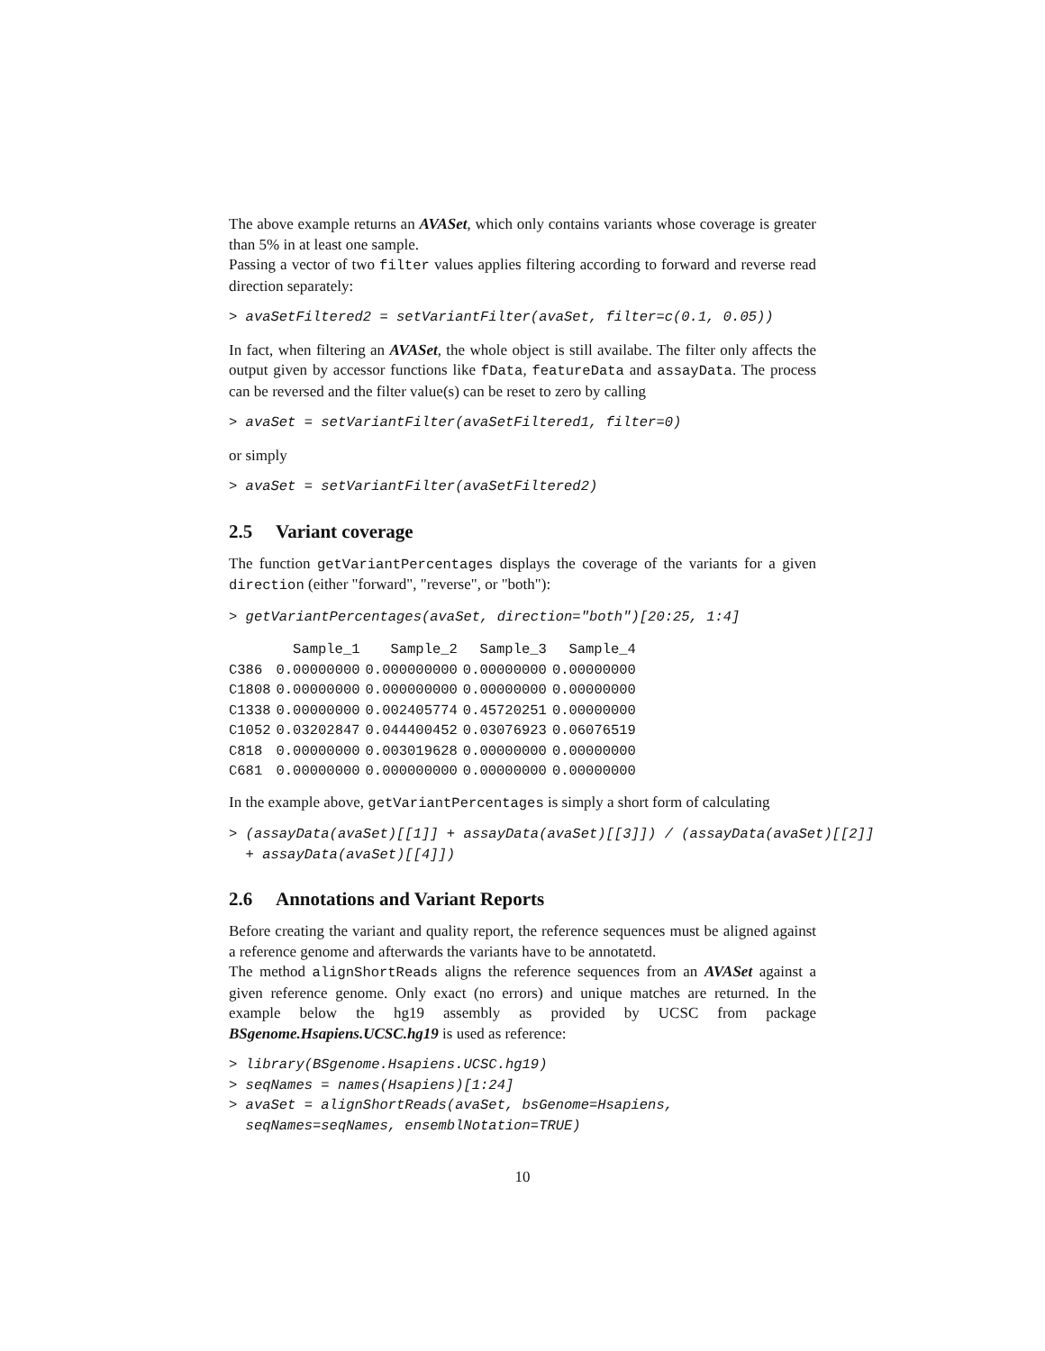The above example returns an AVASet, which only contains variants whose coverage is greater than 5% in at least one sample.
Passing a vector of two filter values applies filtering according to forward and reverse read direction separately:
> avaSetFiltered2 = setVariantFilter(avaSet, filter=c(0.1, 0.05))
In fact, when filtering an AVASet, the whole object is still availabe. The filter only affects the output given by accessor functions like fData, featureData and assayData. The process can be reversed and the filter value(s) can be reset to zero by calling
> avaSet = setVariantFilter(avaSetFiltered1, filter=0)
or simply
> avaSet = setVariantFilter(avaSetFiltered2)
2.5 Variant coverage
The function getVariantPercentages displays the coverage of the variants for a given direction (either "forward", "reverse", or "both"):
> getVariantPercentages(avaSet, direction="both")[20:25, 1:4]
| | Sample_1 | Sample_2 | Sample_3 | Sample_4 |
| --- | --- | --- | --- | --- |
| C386 | 0.00000000 | 0.000000000 | 0.00000000 | 0.00000000 |
| C1808 | 0.00000000 | 0.000000000 | 0.00000000 | 0.00000000 |
| C1338 | 0.00000000 | 0.002405774 | 0.45720251 | 0.00000000 |
| C1052 | 0.03202847 | 0.044400452 | 0.03076923 | 0.06076519 |
| C818 | 0.00000000 | 0.003019628 | 0.00000000 | 0.00000000 |
| C681 | 0.00000000 | 0.000000000 | 0.00000000 | 0.00000000 |
In the example above, getVariantPercentages is simply a short form of calculating
> (assayData(avaSet)[[1]] + assayData(avaSet)[[3]]) / (assayData(avaSet)[[2]] + assayData(avaSet)[[4]])
2.6 Annotations and Variant Reports
Before creating the variant and quality report, the reference sequences must be aligned against a reference genome and afterwards the variants have to be annotatetd.
The method alignShortReads aligns the reference sequences from an AVASet against a given reference genome. Only exact (no errors) and unique matches are returned. In the example below the hg19 assembly as provided by UCSC from package BSgenome.Hsapiens.UCSC.hg19 is used as reference:
> library(BSgenome.Hsapiens.UCSC.hg19) > seqNames = names(Hsapiens)[1:24] > avaSet = alignShortReads(avaSet, bsGenome=Hsapiens, seqNames=seqNames, ensemblNotation=TRUE)
10